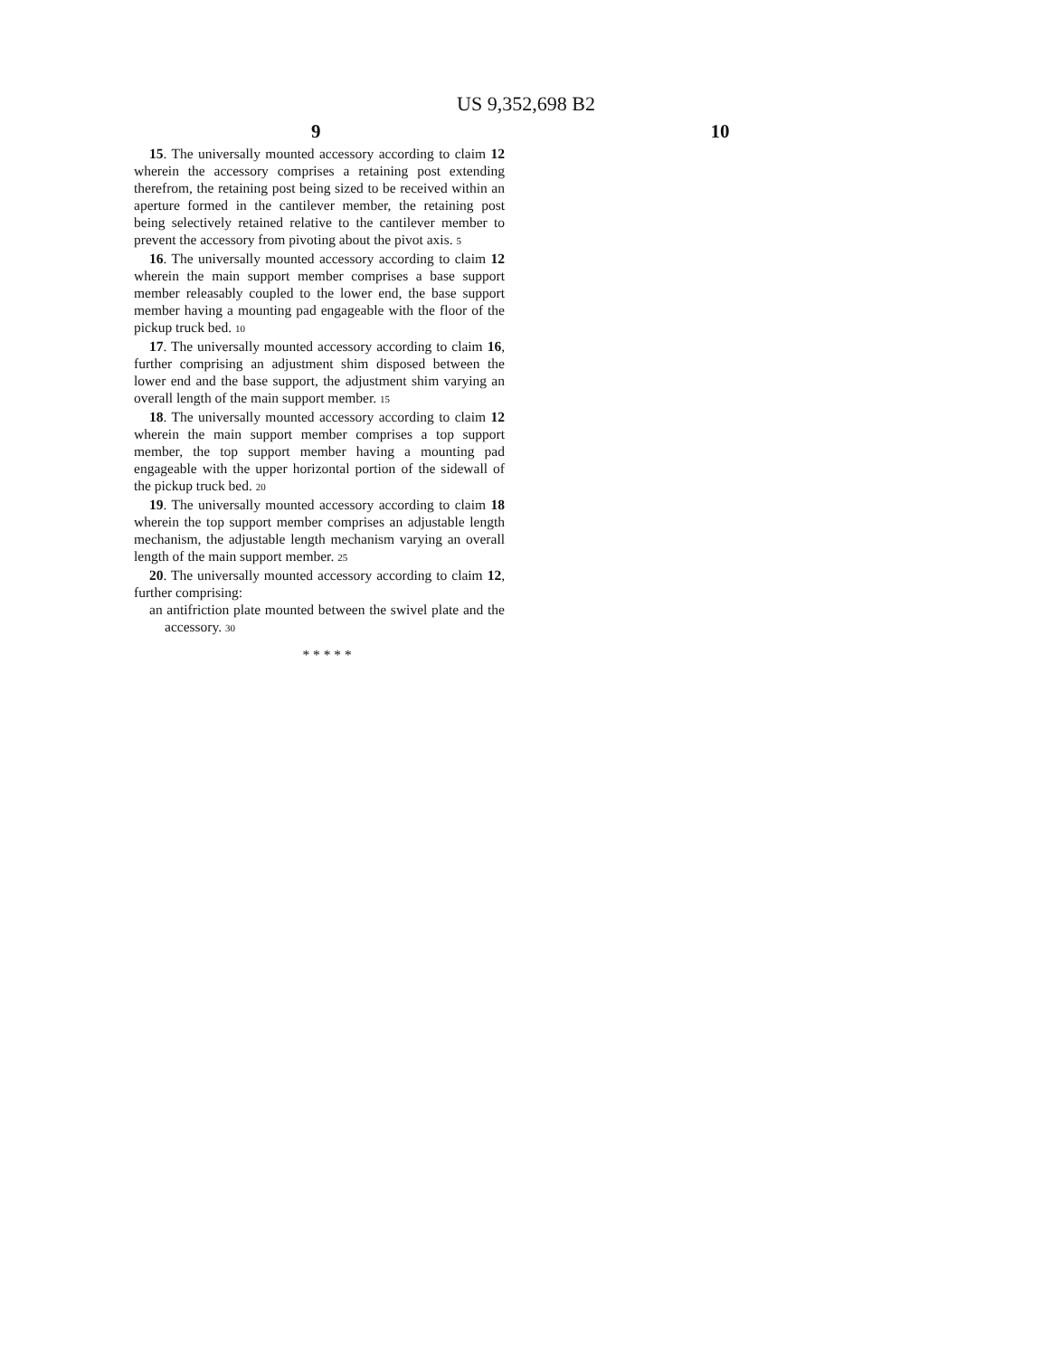US 9,352,698 B2
9 10
15. The universally mounted accessory according to claim 12 wherein the accessory comprises a retaining post extending therefrom, the retaining post being sized to be received within an aperture formed in the cantilever member, the retaining post being selectively retained relative to the cantilever member to prevent the accessory from pivoting about the pivot axis. 5
16. The universally mounted accessory according to claim 12 wherein the main support member comprises a base support member releasably coupled to the lower end, the base support member having a mounting pad engageable with the floor of the pickup truck bed. 10
17. The universally mounted accessory according to claim 16, further comprising an adjustment shim disposed between the lower end and the base support, the adjustment shim varying an overall length of the main support member. 15
18. The universally mounted accessory according to claim 12 wherein the main support member comprises a top support member, the top support member having a mounting pad engageable with the upper horizontal portion of the sidewall of the pickup truck bed. 20
19. The universally mounted accessory according to claim 18 wherein the top support member comprises an adjustable length mechanism, the adjustable length mechanism varying an overall length of the main support member. 25
20. The universally mounted accessory according to claim 12, further comprising:
an antifriction plate mounted between the swivel plate and the accessory. 30
* * * * *